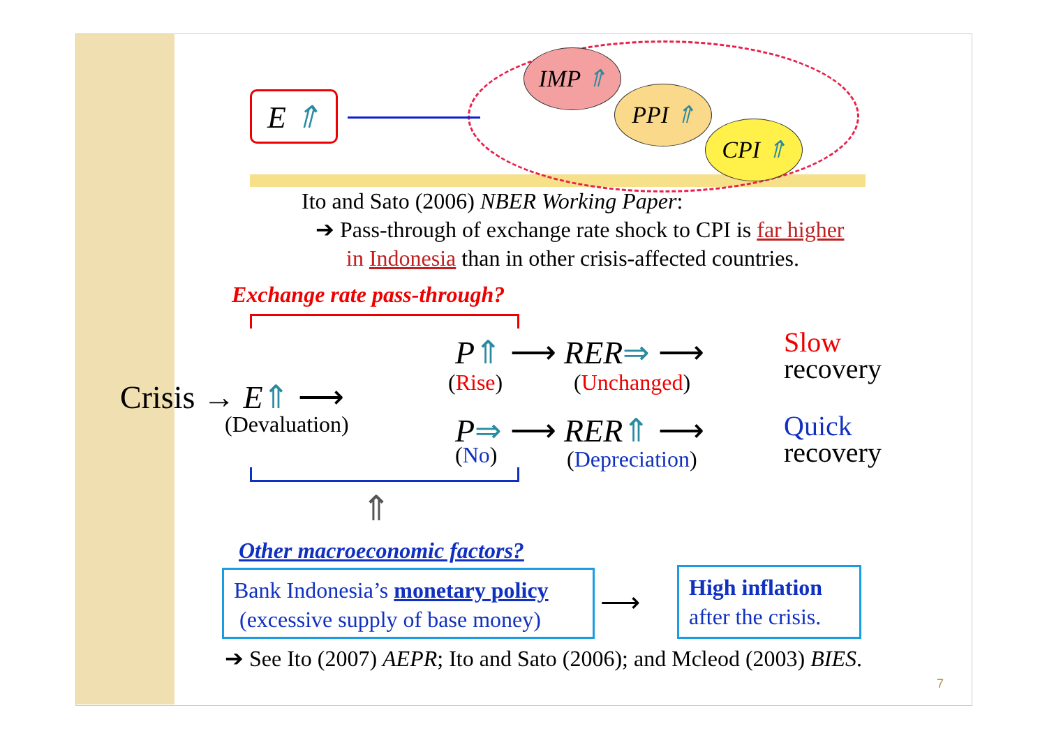E ⇑
IMP ⇑
PPI ⇑
CPI ⇑
Ito and Sato (2006) NBER Working Paper:
➔ Pass-through of exchange rate shock to CPI is far higher
in Indonesia than in other crisis-affected countries.
Exchange rate pass-through?
Crisis → E⇑ ⟶
(Devaluation)
P⇑ ⟶ RER⇒ ⟶
(Rise) (Unchanged)
Slow
recovery
P⇒ ⟶ RER⇑ ⟶
(No) (Depreciation)
Quick
recovery
⇑
Other macroeconomic factors?
Bank Indonesia’s monetary policy (excessive supply of base money)
⟶
High inflation
after the crisis.
➔ See Ito (2007) AEPR; Ito and Sato (2006); and Mcleod (2003) BIES.
7